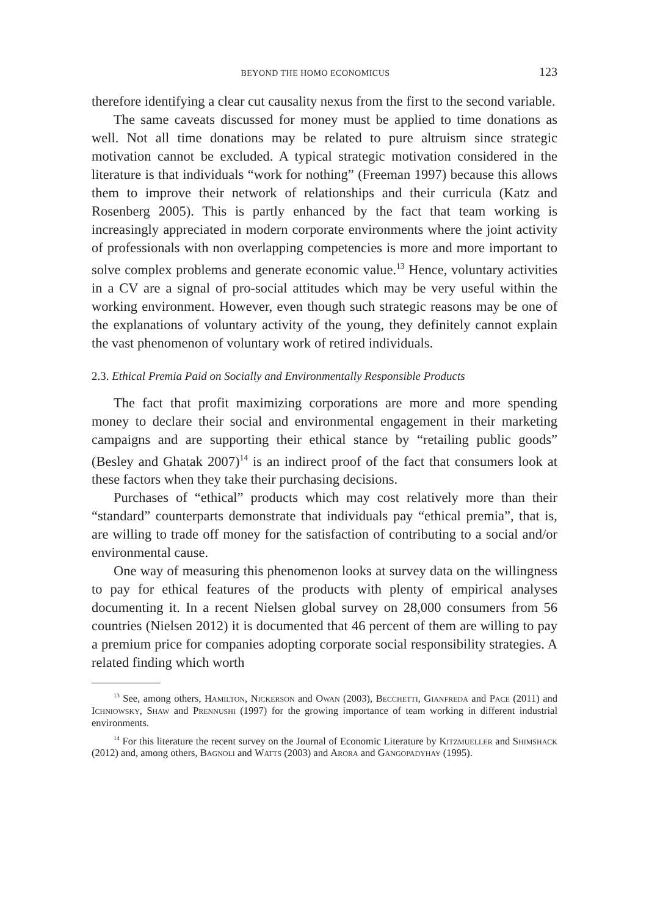BEYOND THE HOMO ECONOMICUS 123
therefore identifying a clear cut causality nexus from the first to the second variable.
The same caveats discussed for money must be applied to time donations as well. Not all time donations may be related to pure altruism since strategic motivation cannot be excluded. A typical strategic motivation considered in the literature is that individuals “work for nothing” (Freeman 1997) because this allows them to improve their network of relationships and their curricula (Katz and Rosenberg 2005). This is partly enhanced by the fact that team working is increasingly appreciated in modern corporate environments where the joint activity of professionals with non overlapping competencies is more and more important to solve complex problems and generate economic value.<sup>13</sup> Hence, voluntary activities in a CV are a signal of pro-social attitudes which may be very useful within the working environment. However, even though such strategic reasons may be one of the explanations of voluntary activity of the young, they definitely cannot explain the vast phenomenon of voluntary work of retired individuals.
2.3. Ethical Premia Paid on Socially and Environmentally Responsible Products
The fact that profit maximizing corporations are more and more spending money to declare their social and environmental engagement in their marketing campaigns and are supporting their ethical stance by “retailing public goods” (Besley and Ghatak 2007)<sup>14</sup> is an indirect proof of the fact that consumers look at these factors when they take their purchasing decisions.
Purchases of “ethical” products which may cost relatively more than their “standard” counterparts demonstrate that individuals pay “ethical premia”, that is, are willing to trade off money for the satisfaction of contributing to a social and/or environmental cause.
One way of measuring this phenomenon looks at survey data on the willingness to pay for ethical features of the products with plenty of empirical analyses documenting it. In a recent Nielsen global survey on 28,000 consumers from 56 countries (Nielsen 2012) it is documented that 46 percent of them are willing to pay a premium price for companies adopting corporate social responsibility strategies. A related finding which worth
<sup>13</sup> See, among others, Hamilton, Nickerson and Owan (2003), Becchetti, Gianfreda and Pace (2011) and Ichniowsky, Shaw and Prennushi (1997) for the growing importance of team working in different industrial environments.
<sup>14</sup> For this literature the recent survey on the Journal of Economic Literature by Kitzmueller and Shimshack (2012) and, among others, Bagnoli and Watts (2003) and Arora and Gangopadyhay (1995).